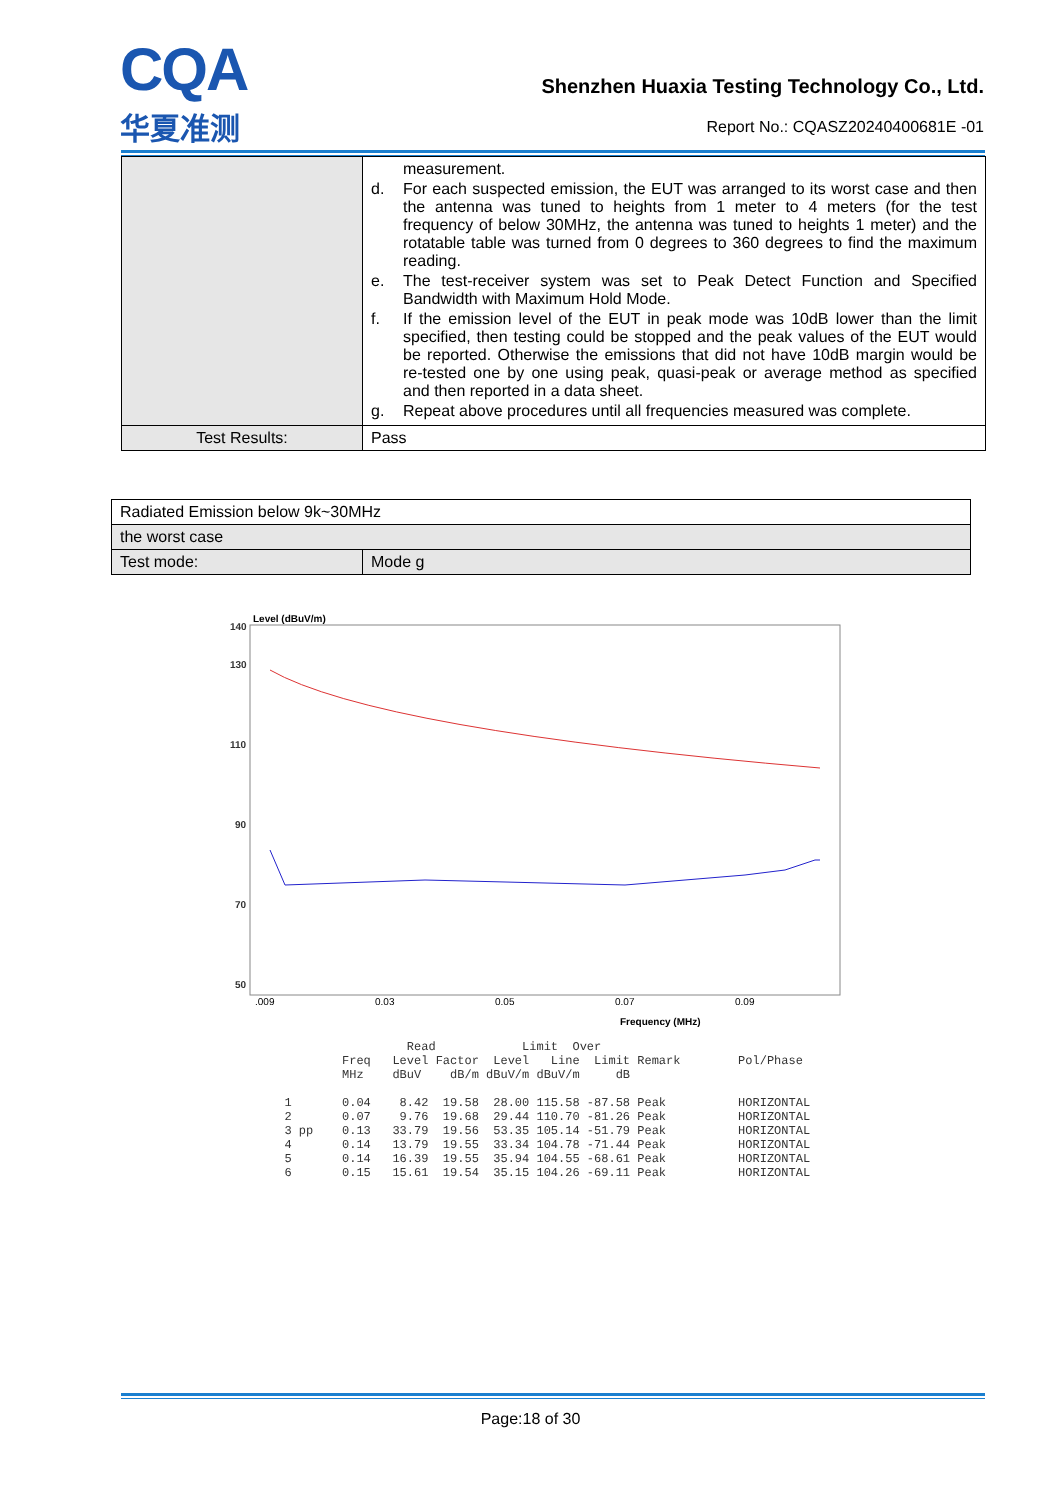CQA
华夏准测
Shenzhen Huaxia Testing Technology Co., Ltd.
Report No.: CQASZ20240400681E -01
| | measurement. d. For each suspected emission, the EUT was arranged to its worst case and then the antenna was tuned to heights from 1 meter to 4 meters (for the test frequency of below 30MHz, the antenna was tuned to heights 1 meter) and the rotatable table was turned from 0 degrees to 360 degrees to find the maximum reading. e. The test-receiver system was set to Peak Detect Function and Specified Bandwidth with Maximum Hold Mode. f. If the emission level of the EUT in peak mode was 10dB lower than the limit specified, then testing could be stopped and the peak values of the EUT would be reported. Otherwise the emissions that did not have 10dB margin would be re-tested one by one using peak, quasi-peak or average method as specified and then reported in a data sheet. g. Repeat above procedures until all frequencies measured was complete. |
| Test Results: | Pass |
| Radiated Emission below 9k~30MHz | |
| the worst case | |
| Test mode: | Mode g |
Level (dBuV/m)
140
130
110
90
70
50
.009
0.03
0.05
0.07
0.09
Frequency (MHz)
                   Read            Limit  Over
          Freq   Level Factor  Level   Line  Limit Remark        Pol/Phase
          MHz    dBuV    dB/m dBuV/m dBuV/m     dB

  1       0.04    8.42  19.58  28.00 115.58 -87.58 Peak          HORIZONTAL
  2       0.07    9.76  19.68  29.44 110.70 -81.26 Peak          HORIZONTAL
  3 pp    0.13   33.79  19.56  53.35 105.14 -51.79 Peak          HORIZONTAL
  4       0.14   13.79  19.55  33.34 104.78 -71.44 Peak          HORIZONTAL
  5       0.14   16.39  19.55  35.94 104.55 -68.61 Peak          HORIZONTAL
  6       0.15   15.61  19.54  35.15 104.26 -69.11 Peak          HORIZONTAL
Page:18 of 30